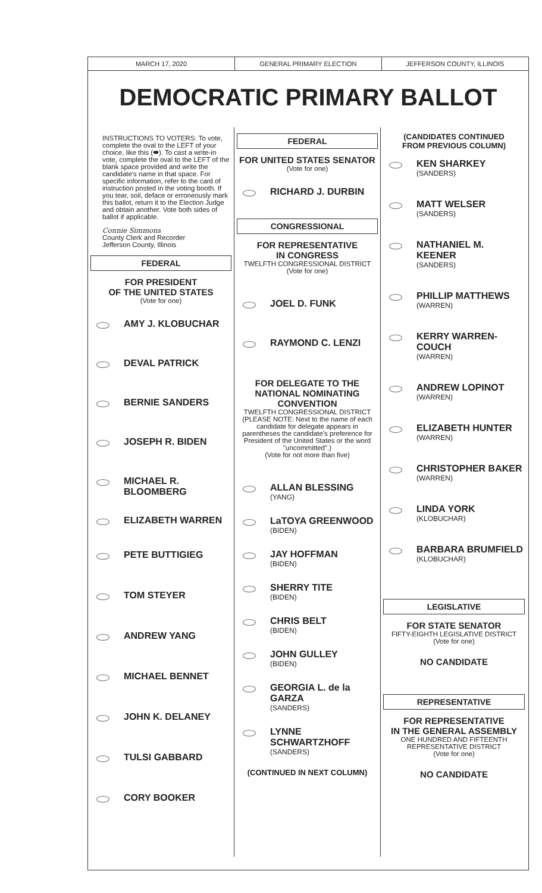MARCH 17, 2020 GENERAL PRIMARY ELECTION JEFFERSON COUNTY, ILLINOIS
DEMOCRATIC PRIMARY BALLOT
INSTRUCTIONS TO VOTERS: To vote, complete the oval to the LEFT of your choice, like this (⬬). To cast a write-in vote, complete the oval to the LEFT of the blank space provided and write the candidate's name in that space. For specific information, refer to the card of instruction posted in the voting booth. If you tear, soil, deface or erroneously mark this ballot, return it to the Election Judge and obtain another. Vote both sides of ballot if applicable.
Connie Simmons
County Clerk and Recorder
Jefferson County, Illinois
FEDERAL
FOR PRESIDENT
OF THE UNITED STATES
(Vote for one)
AMY J. KLOBUCHAR
DEVAL PATRICK
BERNIE SANDERS
JOSEPH R. BIDEN
MICHAEL R.
BLOOMBERG
ELIZABETH WARREN
PETE BUTTIGIEG
TOM STEYER
ANDREW YANG
MICHAEL BENNET
JOHN K. DELANEY
TULSI GABBARD
CORY BOOKER
FEDERAL
FOR UNITED STATES SENATOR
(Vote for one)
RICHARD J. DURBIN
CONGRESSIONAL
FOR REPRESENTATIVE
IN CONGRESS
TWELFTH CONGRESSIONAL DISTRICT
(Vote for one)
JOEL D. FUNK
RAYMOND C. LENZI
FOR DELEGATE TO THE
NATIONAL NOMINATING
CONVENTION
TWELFTH CONGRESSIONAL DISTRICT
(PLEASE NOTE: Next to the name of each candidate for delegate appears in parentheses the candidate's preference for President of the United States or the word "uncommitted".)
(Vote for not more than five)
ALLAN BLESSING
(YANG)
LaTOYA GREENWOOD
(BIDEN)
JAY HOFFMAN
(BIDEN)
SHERRY TITE
(BIDEN)
CHRIS BELT
(BIDEN)
JOHN GULLEY
(BIDEN)
GEORGIA L. de la GARZA
(SANDERS)
LYNNE SCHWARTZHOFF
(SANDERS)
(CONTINUED IN NEXT COLUMN)
(CANDIDATES CONTINUED
FROM PREVIOUS COLUMN)
KEN SHARKEY
(SANDERS)
MATT WELSER
(SANDERS)
NATHANIEL M. KEENER
(SANDERS)
PHILLIP MATTHEWS
(WARREN)
KERRY WARREN-COUCH
(WARREN)
ANDREW LOPINOT
(WARREN)
ELIZABETH HUNTER
(WARREN)
CHRISTOPHER BAKER
(WARREN)
LINDA YORK
(KLOBUCHAR)
BARBARA BRUMFIELD
(KLOBUCHAR)
LEGISLATIVE
FOR STATE SENATOR
FIFTY-EIGHTH LEGISLATIVE DISTRICT
(Vote for one)
NO CANDIDATE
REPRESENTATIVE
FOR REPRESENTATIVE
IN THE GENERAL ASSEMBLY
ONE HUNDRED AND FIFTEENTH
REPRESENTATIVE DISTRICT
(Vote for one)
NO CANDIDATE